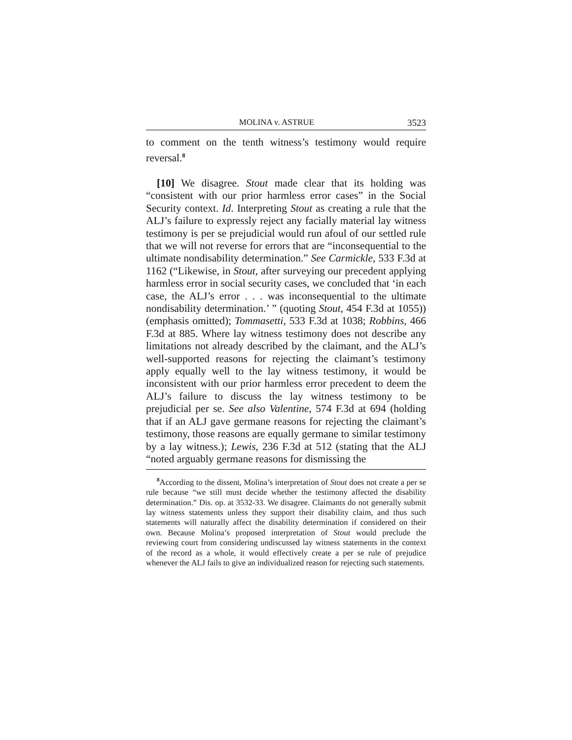MOLINA v. ASTRUE 3523
to comment on the tenth witness’s testimony would require reversal.<sup>8</sup>
[10] We disagree. Stout made clear that its holding was “consistent with our prior harmless error cases” in the Social Security context. Id. Interpreting Stout as creating a rule that the ALJ’s failure to expressly reject any facially material lay witness testimony is per se prejudicial would run afoul of our settled rule that we will not reverse for errors that are “inconsequential to the ultimate nondisability determination.” See Carmickle, 533 F.3d at 1162 (“Likewise, in Stout, after surveying our precedent applying harmless error in social security cases, we concluded that ‘in each case, the ALJ’s error . . . was inconsequential to the ultimate nondisability determination.’ ” (quoting Stout, 454 F.3d at 1055)) (emphasis omitted); Tommasetti, 533 F.3d at 1038; Robbins, 466 F.3d at 885. Where lay witness testimony does not describe any limitations not already described by the claimant, and the ALJ’s well-supported reasons for rejecting the claimant’s testimony apply equally well to the lay witness testimony, it would be inconsistent with our prior harmless error precedent to deem the ALJ’s failure to discuss the lay witness testimony to be prejudicial per se. See also Valentine, 574 F.3d at 694 (holding that if an ALJ gave germane reasons for rejecting the claimant’s testimony, those reasons are equally germane to similar testimony by a lay witness.); Lewis, 236 F.3d at 512 (stating that the ALJ “noted arguably germane reasons for dismissing the
<sup>8</sup> According to the dissent, Molina’s interpretation of Stout does not create a per se rule because “we still must decide whether the testimony affected the disability determination.” Dis. op. at 3532-33. We disagree. Claimants do not generally submit lay witness statements unless they support their disability claim, and thus such statements will naturally affect the disability determination if considered on their own. Because Molina’s proposed interpretation of Stout would preclude the reviewing court from considering undiscussed lay witness statements in the context of the record as a whole, it would effectively create a per se rule of prejudice whenever the ALJ fails to give an individualized reason for rejecting such statements.